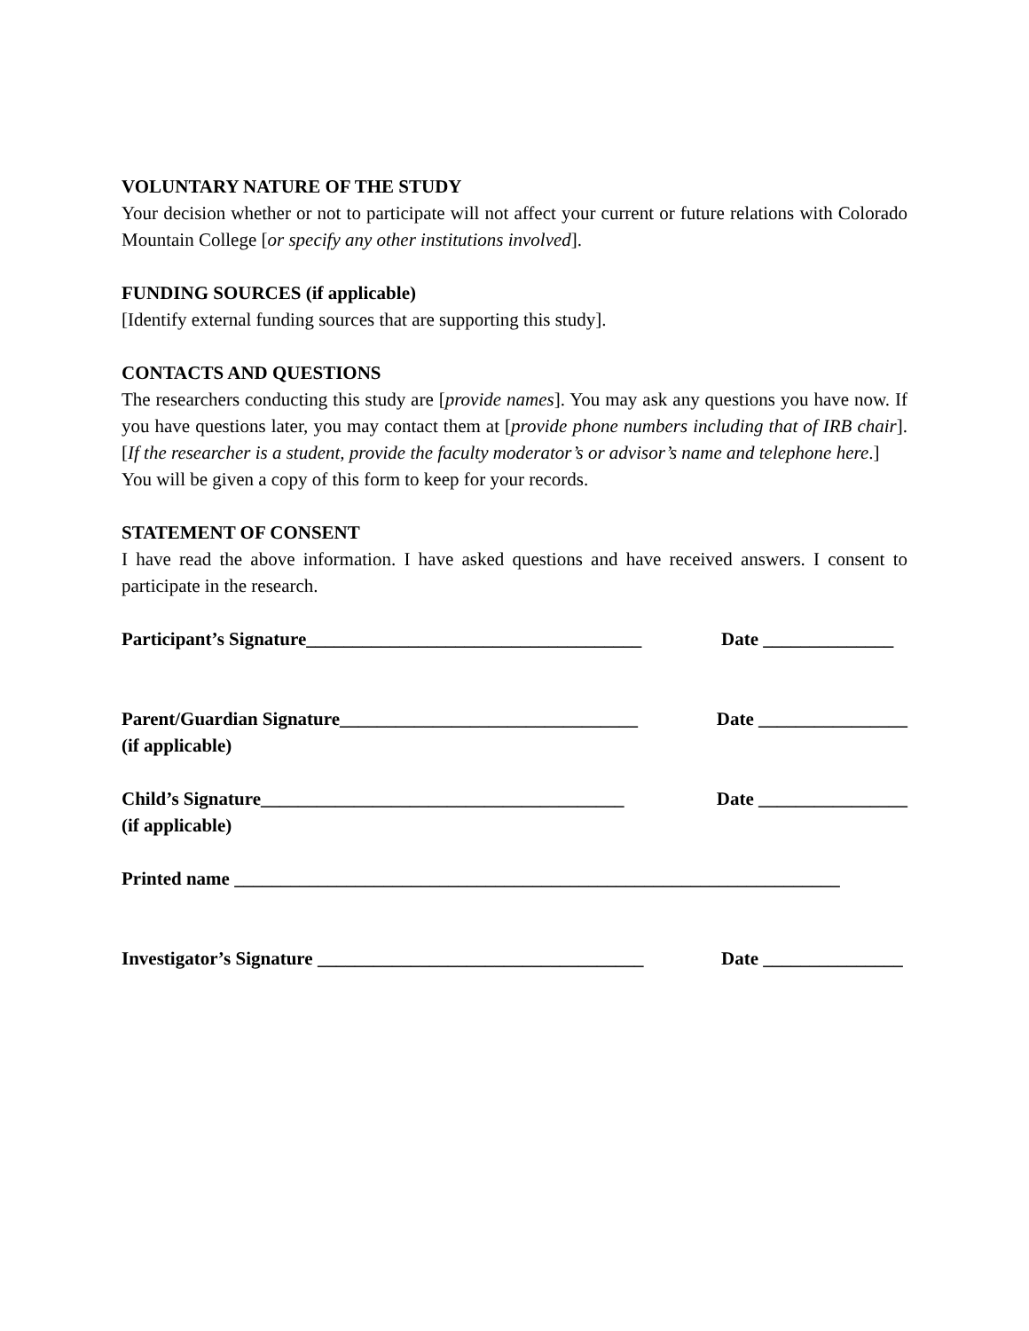VOLUNTARY NATURE OF THE STUDY
Your decision whether or not to participate will not affect your current or future relations with Colorado Mountain College [or specify any other institutions involved].
FUNDING SOURCES (if applicable)
[Identify external funding sources that are supporting this study].
CONTACTS AND QUESTIONS
The researchers conducting this study are [provide names]. You may ask any questions you have now. If you have questions later, you may contact them at [provide phone numbers including that of IRB chair]. [If the researcher is a student, provide the faculty moderator’s or advisor’s name and telephone here.]
You will be given a copy of this form to keep for your records.
STATEMENT OF CONSENT
I have read the above information. I have asked questions and have received answers. I consent to participate in the research.
Participant’s Signature____________________________________ Date ______________
Parent/Guardian Signature________________________________ Date ________________
(if applicable)
Child’s Signature_______________________________________ Date ________________
(if applicable)
Printed name _________________________________________________________________
Investigator’s Signature ___________________________________ Date _______________